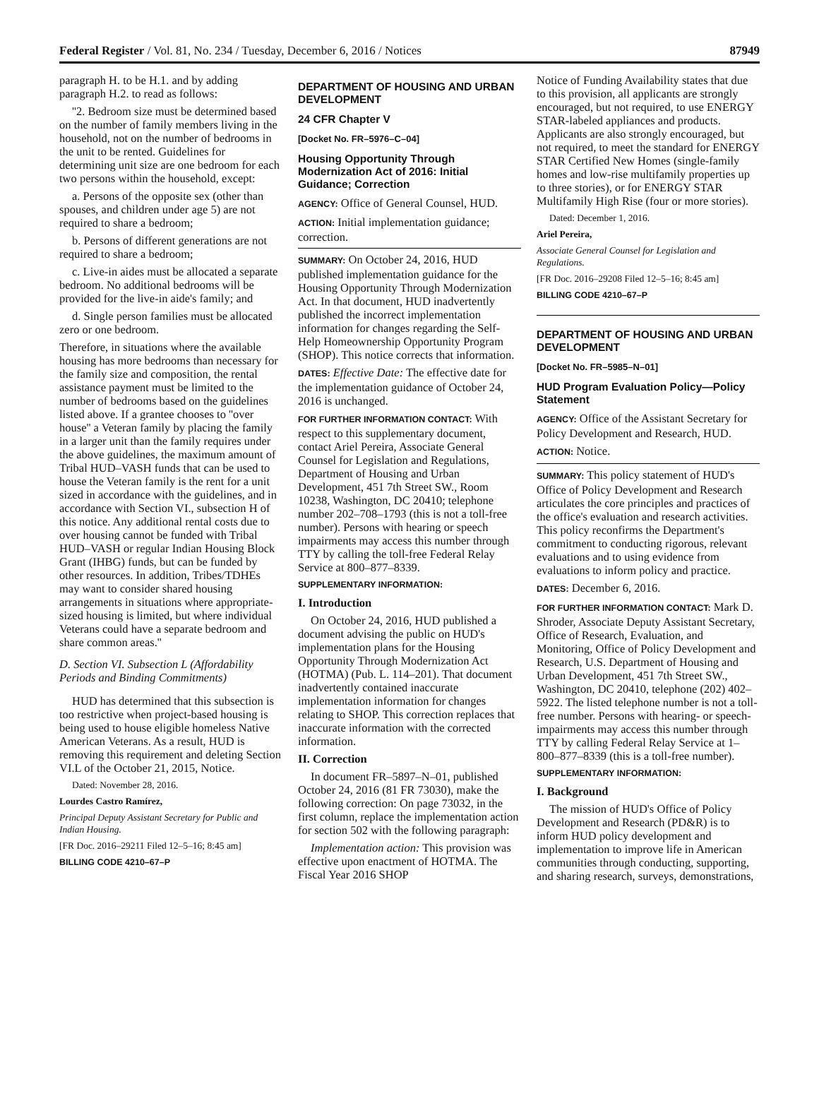Federal Register / Vol. 81, No. 234 / Tuesday, December 6, 2016 / Notices 87949
paragraph H. to be H.1. and by adding paragraph H.2. to read as follows:
''2. Bedroom size must be determined based on the number of family members living in the household, not on the number of bedrooms in the unit to be rented. Guidelines for determining unit size are one bedroom for each two persons within the household, except:
a. Persons of the opposite sex (other than spouses, and children under age 5) are not required to share a bedroom;
b. Persons of different generations are not required to share a bedroom;
c. Live-in aides must be allocated a separate bedroom. No additional bedrooms will be provided for the live-in aide's family; and
d. Single person families must be allocated zero or one bedroom.
Therefore, in situations where the available housing has more bedrooms than necessary for the family size and composition, the rental assistance payment must be limited to the number of bedrooms based on the guidelines listed above. If a grantee chooses to ''over house'' a Veteran family by placing the family in a larger unit than the family requires under the above guidelines, the maximum amount of Tribal HUD–VASH funds that can be used to house the Veteran family is the rent for a unit sized in accordance with the guidelines, and in accordance with Section VI., subsection H of this notice. Any additional rental costs due to over housing cannot be funded with Tribal HUD–VASH or regular Indian Housing Block Grant (IHBG) funds, but can be funded by other resources. In addition, Tribes/TDHEs may want to consider shared housing arrangements in situations where appropriate-sized housing is limited, but where individual Veterans could have a separate bedroom and share common areas.''
D. Section VI. Subsection L (Affordability Periods and Binding Commitments)
HUD has determined that this subsection is too restrictive when project-based housing is being used to house eligible homeless Native American Veterans. As a result, HUD is removing this requirement and deleting Section VI.L of the October 21, 2015, Notice.
Dated: November 28, 2016.
Lourdes Castro Ramírez,
Principal Deputy Assistant Secretary for Public and Indian Housing.
[FR Doc. 2016–29211 Filed 12–5–16; 8:45 am]
BILLING CODE 4210–67–P
DEPARTMENT OF HOUSING AND URBAN DEVELOPMENT
24 CFR Chapter V
[Docket No. FR–5976–C–04]
Housing Opportunity Through Modernization Act of 2016: Initial Guidance; Correction
AGENCY: Office of General Counsel, HUD.
ACTION: Initial implementation guidance; correction.
SUMMARY: On October 24, 2016, HUD published implementation guidance for the Housing Opportunity Through Modernization Act. In that document, HUD inadvertently published the incorrect implementation information for changes regarding the Self-Help Homeownership Opportunity Program (SHOP). This notice corrects that information.
DATES: Effective Date: The effective date for the implementation guidance of October 24, 2016 is unchanged.
FOR FURTHER INFORMATION CONTACT: With respect to this supplementary document, contact Ariel Pereira, Associate General Counsel for Legislation and Regulations, Department of Housing and Urban Development, 451 7th Street SW., Room 10238, Washington, DC 20410; telephone number 202–708–1793 (this is not a toll-free number). Persons with hearing or speech impairments may access this number through TTY by calling the toll-free Federal Relay Service at 800–877–8339.
SUPPLEMENTARY INFORMATION:
I. Introduction
On October 24, 2016, HUD published a document advising the public on HUD's implementation plans for the Housing Opportunity Through Modernization Act (HOTMA) (Pub. L. 114–201). That document inadvertently contained inaccurate implementation information for changes relating to SHOP. This correction replaces that inaccurate information with the corrected information.
II. Correction
In document FR–5897–N–01, published October 24, 2016 (81 FR 73030), make the following correction: On page 73032, in the first column, replace the implementation action for section 502 with the following paragraph:
Implementation action: This provision was effective upon enactment of HOTMA. The Fiscal Year 2016 SHOP
Notice of Funding Availability states that due to this provision, all applicants are strongly encouraged, but not required, to use ENERGY STAR-labeled appliances and products. Applicants are also strongly encouraged, but not required, to meet the standard for ENERGY STAR Certified New Homes (single-family homes and low-rise multifamily properties up to three stories), or for ENERGY STAR Multifamily High Rise (four or more stories).
Dated: December 1, 2016.
Ariel Pereira,
Associate General Counsel for Legislation and Regulations.
[FR Doc. 2016–29208 Filed 12–5–16; 8:45 am]
BILLING CODE 4210–67–P
DEPARTMENT OF HOUSING AND URBAN DEVELOPMENT
[Docket No. FR–5985–N–01]
HUD Program Evaluation Policy—Policy Statement
AGENCY: Office of the Assistant Secretary for Policy Development and Research, HUD.
ACTION: Notice.
SUMMARY: This policy statement of HUD's Office of Policy Development and Research articulates the core principles and practices of the office's evaluation and research activities. This policy reconfirms the Department's commitment to conducting rigorous, relevant evaluations and to using evidence from evaluations to inform policy and practice.
DATES: December 6, 2016.
FOR FURTHER INFORMATION CONTACT: Mark D. Shroder, Associate Deputy Assistant Secretary, Office of Research, Evaluation, and Monitoring, Office of Policy Development and Research, U.S. Department of Housing and Urban Development, 451 7th Street SW., Washington, DC 20410, telephone (202) 402–5922. The listed telephone number is not a toll-free number. Persons with hearing- or speech-impairments may access this number through TTY by calling Federal Relay Service at 1–800–877–8339 (this is a toll-free number).
SUPPLEMENTARY INFORMATION:
I. Background
The mission of HUD's Office of Policy Development and Research (PD&R) is to inform HUD policy development and implementation to improve life in American communities through conducting, supporting, and sharing research, surveys, demonstrations,